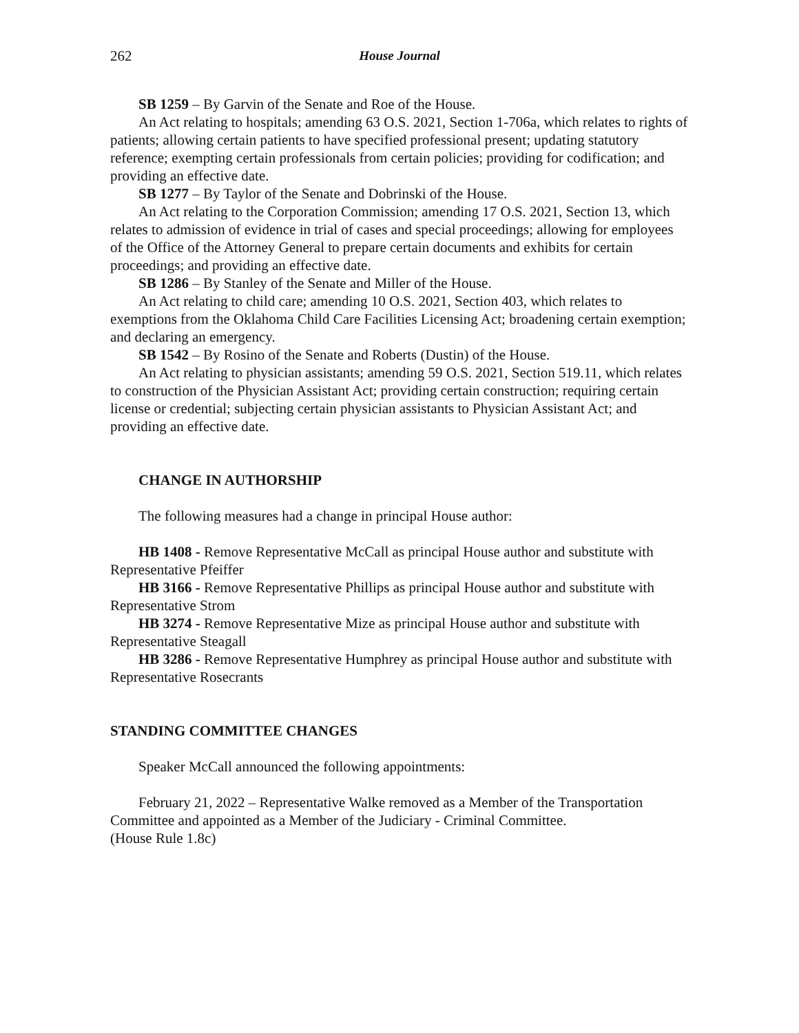262 House Journal
SB 1259 – By Garvin of the Senate and Roe of the House.
An Act relating to hospitals; amending 63 O.S. 2021, Section 1-706a, which relates to rights of patients; allowing certain patients to have specified professional present; updating statutory reference; exempting certain professionals from certain policies; providing for codification; and providing an effective date.
SB 1277 – By Taylor of the Senate and Dobrinski of the House.
An Act relating to the Corporation Commission; amending 17 O.S. 2021, Section 13, which relates to admission of evidence in trial of cases and special proceedings; allowing for employees of the Office of the Attorney General to prepare certain documents and exhibits for certain proceedings; and providing an effective date.
SB 1286 – By Stanley of the Senate and Miller of the House.
An Act relating to child care; amending 10 O.S. 2021, Section 403, which relates to exemptions from the Oklahoma Child Care Facilities Licensing Act; broadening certain exemption; and declaring an emergency.
SB 1542 – By Rosino of the Senate and Roberts (Dustin) of the House.
An Act relating to physician assistants; amending 59 O.S. 2021, Section 519.11, which relates to construction of the Physician Assistant Act; providing certain construction; requiring certain license or credential; subjecting certain physician assistants to Physician Assistant Act; and providing an effective date.
CHANGE IN AUTHORSHIP
The following measures had a change in principal House author:
HB 1408 - Remove Representative McCall as principal House author and substitute with Representative Pfeiffer
HB 3166 - Remove Representative Phillips as principal House author and substitute with Representative Strom
HB 3274 - Remove Representative Mize as principal House author and substitute with Representative Steagall
HB 3286 - Remove Representative Humphrey as principal House author and substitute with Representative Rosecrants
STANDING COMMITTEE CHANGES
Speaker McCall announced the following appointments:
February 21, 2022 – Representative Walke removed as a Member of the Transportation Committee and appointed as a Member of the Judiciary - Criminal Committee.
(House Rule 1.8c)